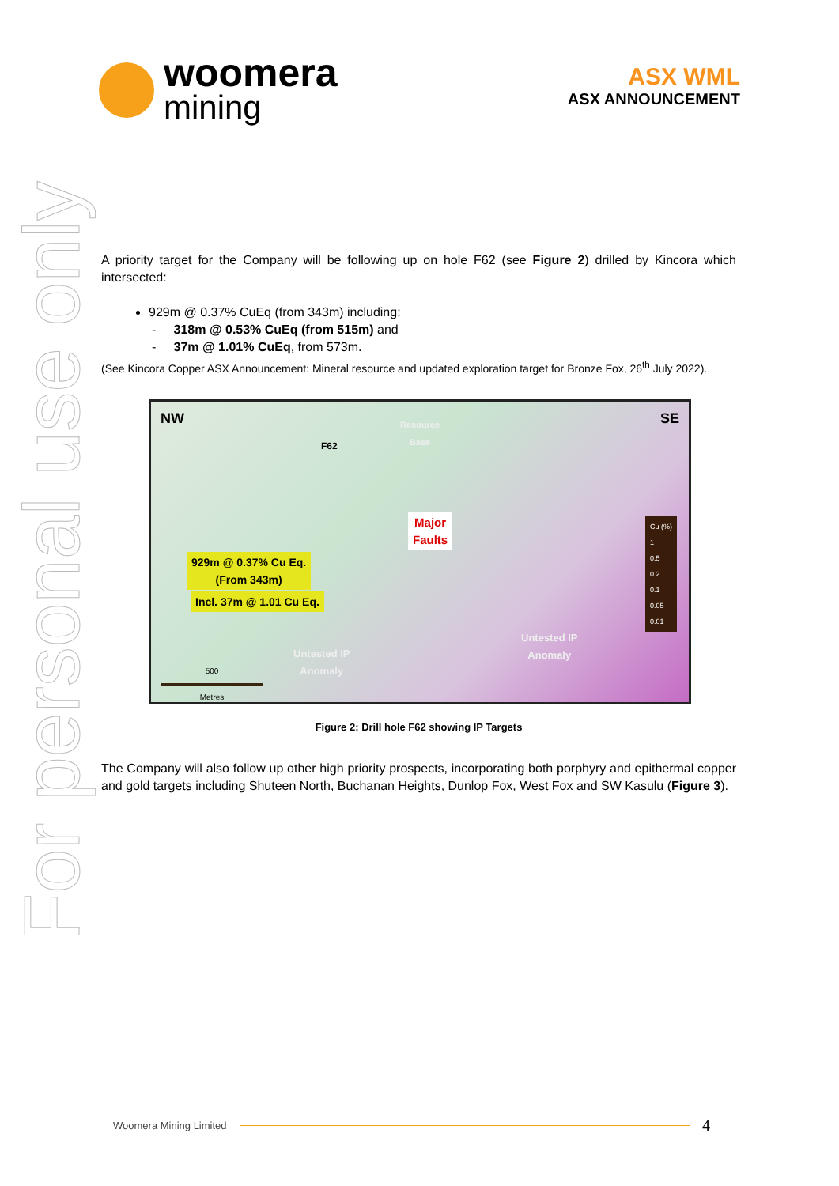For personal use only
woomera
mining
ASX WML
ASX ANNOUNCEMENT
A priority target for the Company will be following up on hole F62 (see Figure 2) drilled by Kincora which intersected:
929m @ 0.37% CuEq (from 343m) including:
- 318m @ 0.53% CuEq (from 515m) and
- 37m @ 1.01% CuEq, from 573m.
(See Kincora Copper ASX Announcement: Mineral resource and updated exploration target for Bronze Fox, 26<sup>th</sup> July 2022).
NW SE
Resource
Base
F62
Major
Faults
929m @ 0.37% Cu Eq.
(From 343m)
Incl. 37m @ 1.01 Cu Eq.
Untested IP
Anomaly
Untested IP
Anomaly
500
Metres
Cu (%)
1
0.5
0.2
0.1
0.05
0.01
Figure 2: Drill hole F62 showing IP Targets
The Company will also follow up other high priority prospects, incorporating both porphyry and epithermal copper and gold targets including Shuteen North, Buchanan Heights, Dunlop Fox, West Fox and SW Kasulu (Figure 3).
Woomera Mining Limited 4